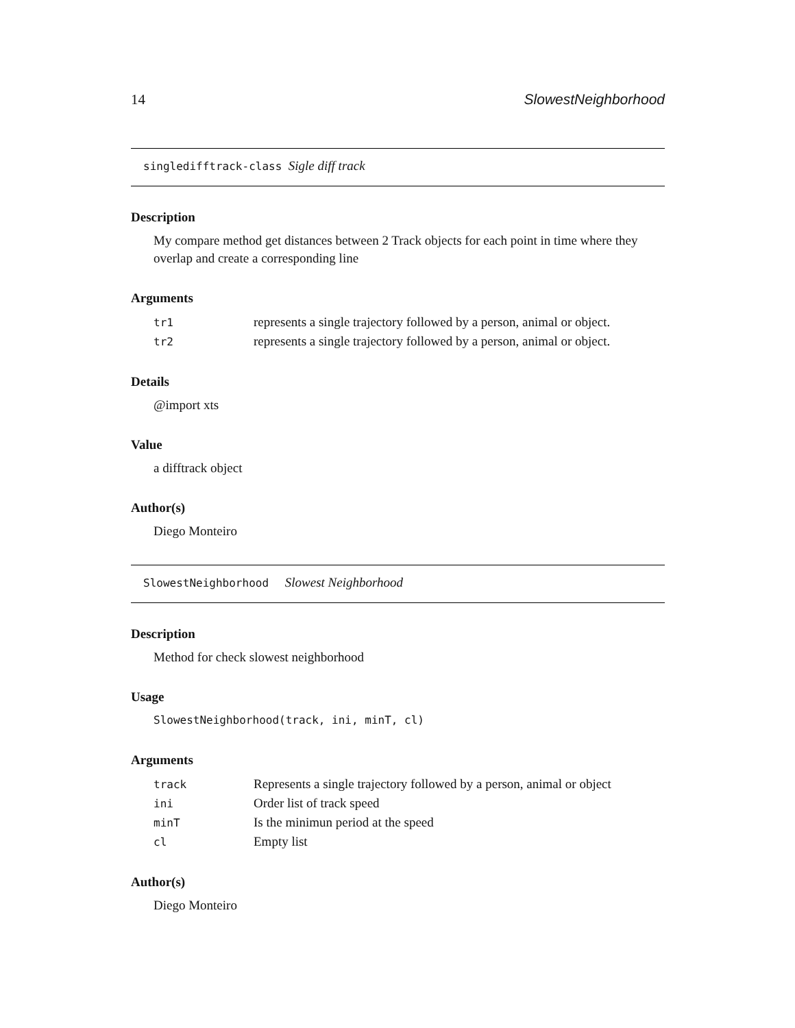14 SlowestNeighborhood
singledifftrack-class Sigle diff track
Description
My compare method get distances between 2 Track objects for each point in time where they overlap and create a corresponding line
Arguments
| tr1 | represents a single trajectory followed by a person, animal or object. |
| tr2 | represents a single trajectory followed by a person, animal or object. |
Details
@import xts
Value
a difftrack object
Author(s)
Diego Monteiro
SlowestNeighborhood Slowest Neighborhood
Description
Method for check slowest neighborhood
Usage
SlowestNeighborhood(track, ini, minT, cl)
Arguments
| track | Represents a single trajectory followed by a person, animal or object |
| ini | Order list of track speed |
| minT | Is the minimun period at the speed |
| cl | Empty list |
Author(s)
Diego Monteiro